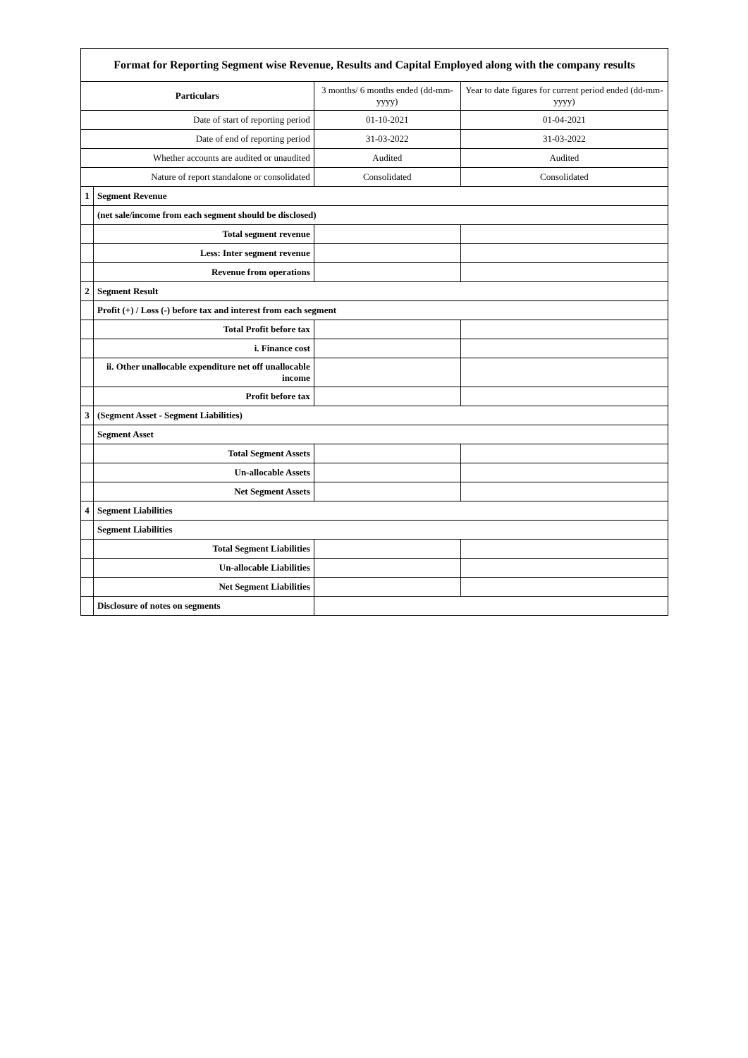| Format for Reporting Segment wise Revenue, Results and Capital Employed along with the company results | | | |
| --- | --- | --- | --- |
| Particulars | | 3 months/ 6 months ended (dd-mm-yyyy) | Year to date figures for current period ended (dd-mm-yyyy) |
| Date of start of reporting period | | 01-10-2021 | 01-04-2021 |
| Date of end of reporting period | | 31-03-2022 | 31-03-2022 |
| Whether accounts are audited or unaudited | | Audited | Audited |
| Nature of report standalone or consolidated | | Consolidated | Consolidated |
| 1 | Segment Revenue | | |
| | (net sale/income from each segment should be disclosed) | | |
| | Total segment revenue | | |
| | Less: Inter segment revenue | | |
| | Revenue from operations | | |
| 2 | Segment Result | | |
| | Profit (+) / Loss (-) before tax and interest from each segment | | |
| | Total Profit before tax | | |
| | i. Finance cost | | |
| | ii. Other unallocable expenditure net off unallocable income | | |
| | Profit before tax | | |
| 3 | (Segment Asset - Segment Liabilities) | | |
| | Segment Asset | | |
| | Total Segment Assets | | |
| | Un-allocable Assets | | |
| | Net Segment Assets | | |
| 4 | Segment Liabilities | | |
| | Segment Liabilities | | |
| | Total Segment Liabilities | | |
| | Un-allocable Liabilities | | |
| | Net Segment Liabilities | | |
| | Disclosure of notes on segments | | |